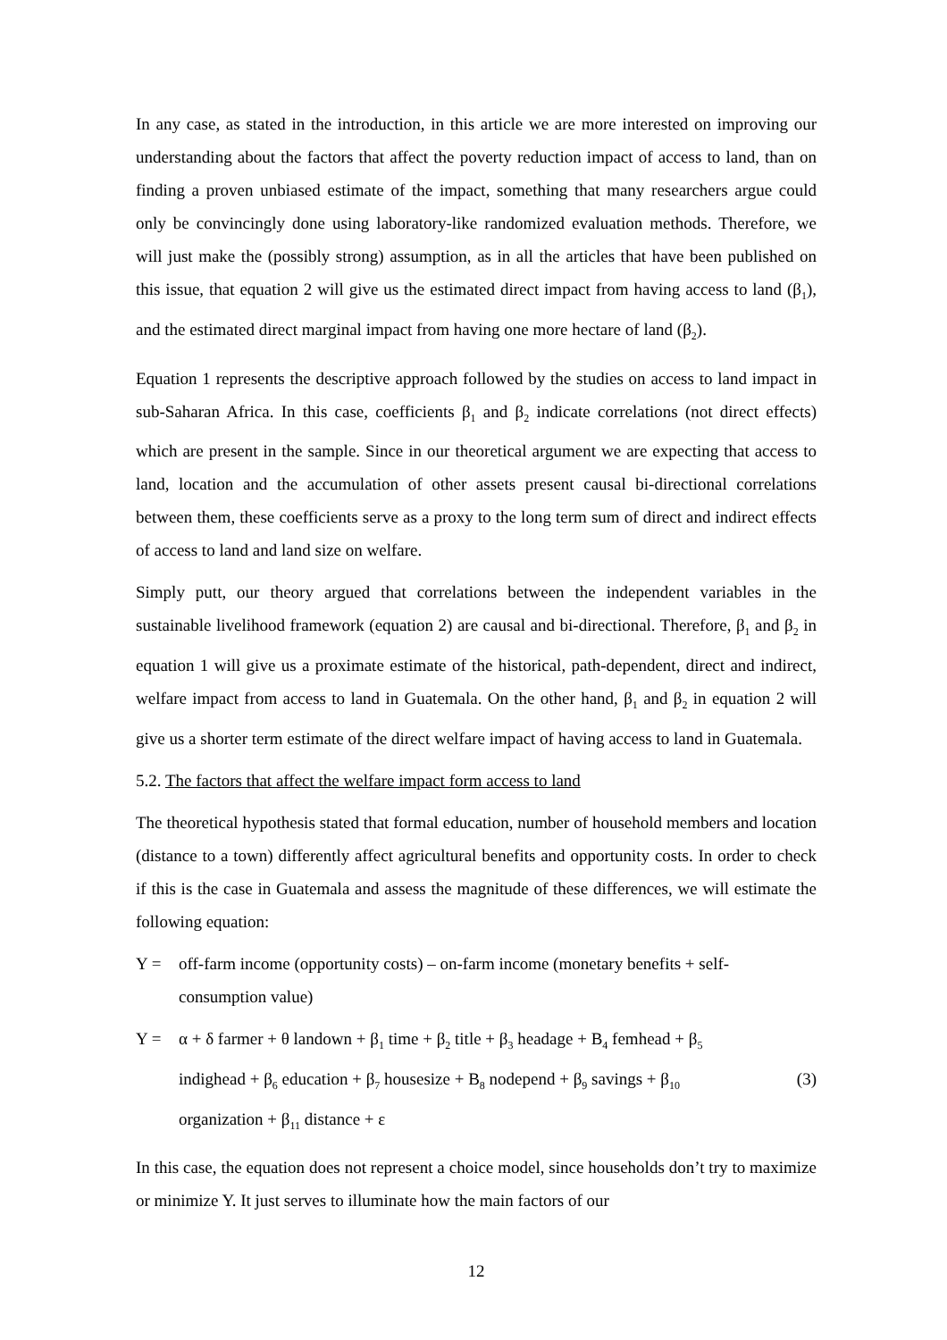In any case, as stated in the introduction, in this article we are more interested on improving our understanding about the factors that affect the poverty reduction impact of access to land, than on finding a proven unbiased estimate of the impact, something that many researchers argue could only be convincingly done using laboratory-like randomized evaluation methods. Therefore, we will just make the (possibly strong) assumption, as in all the articles that have been published on this issue, that equation 2 will give us the estimated direct impact from having access to land (β<sub>1</sub>), and the estimated direct marginal impact from having one more hectare of land (β<sub>2</sub>).
Equation 1 represents the descriptive approach followed by the studies on access to land impact in sub-Saharan Africa. In this case, coefficients β<sub>1</sub> and β<sub>2</sub> indicate correlations (not direct effects) which are present in the sample. Since in our theoretical argument we are expecting that access to land, location and the accumulation of other assets present causal bi-directional correlations between them, these coefficients serve as a proxy to the long term sum of direct and indirect effects of access to land and land size on welfare.
Simply putt, our theory argued that correlations between the independent variables in the sustainable livelihood framework (equation 2) are causal and bi-directional. Therefore, β<sub>1</sub> and β<sub>2</sub> in equation 1 will give us a proximate estimate of the historical, path-dependent, direct and indirect, welfare impact from access to land in Guatemala. On the other hand, β<sub>1</sub> and β<sub>2</sub> in equation 2 will give us a shorter term estimate of the direct welfare impact of having access to land in Guatemala.
5.2. The factors that affect the welfare impact form access to land
The theoretical hypothesis stated that formal education, number of household members and location (distance to a town) differently affect agricultural benefits and opportunity costs. In order to check if this is the case in Guatemala and assess the magnitude of these differences, we will estimate the following equation:
Y = off-farm income (opportunity costs) – on-farm income (monetary benefits + self-consumption value)
Y = α + δ farmer + θ landown + β<sub>1</sub> time + β<sub>2</sub> title + β<sub>3</sub> headage + B<sub>4</sub> femhead + β<sub>5</sub>
indighead + β<sub>6</sub> education + β<sub>7</sub> housesize + B<sub>8</sub> nodepend + β<sub>9</sub> savings + β<sub>10</sub> (3)
organization + β<sub>11</sub> distance + ε
In this case, the equation does not represent a choice model, since households don’t try to maximize or minimize Y. It just serves to illuminate how the main factors of our
12